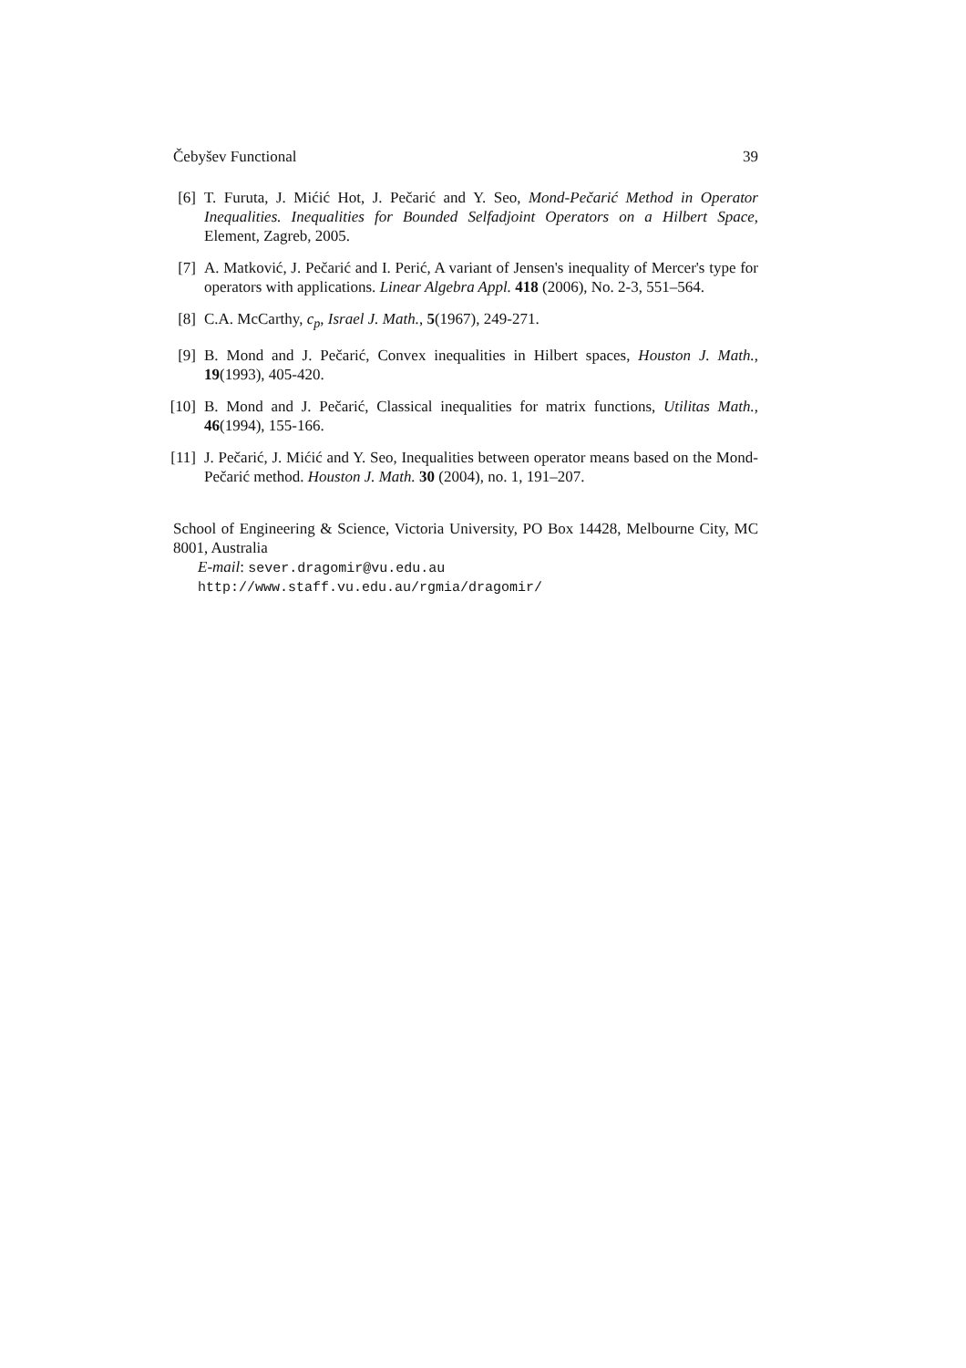Čebyšev Functional 39
[6] T. Furuta, J. Mićić Hot, J. Pečarić and Y. Seo, Mond-Pečarić Method in Operator Inequalities. Inequalities for Bounded Selfadjoint Operators on a Hilbert Space, Element, Zagreb, 2005.
[7] A. Matković, J. Pečarić and I. Perić, A variant of Jensen's inequality of Mercer's type for operators with applications. Linear Algebra Appl. 418 (2006), No. 2-3, 551–564.
[8] C.A. McCarthy, c<sub>p</sub>, Israel J. Math., 5(1967), 249-271.
[9] B. Mond and J. Pečarić, Convex inequalities in Hilbert spaces, Houston J. Math., 19(1993), 405-420.
[10] B. Mond and J. Pečarić, Classical inequalities for matrix functions, Utilitas Math., 46(1994), 155-166.
[11] J. Pečarić, J. Mićić and Y. Seo, Inequalities between operator means based on the Mond-Pečarić method. Houston J. Math. 30 (2004), no. 1, 191–207.
School of Engineering & Science, Victoria University, PO Box 14428, Melbourne City, MC 8001, Australia
E-mail: sever.dragomir@vu.edu.au
http://www.staff.vu.edu.au/rgmia/dragomir/